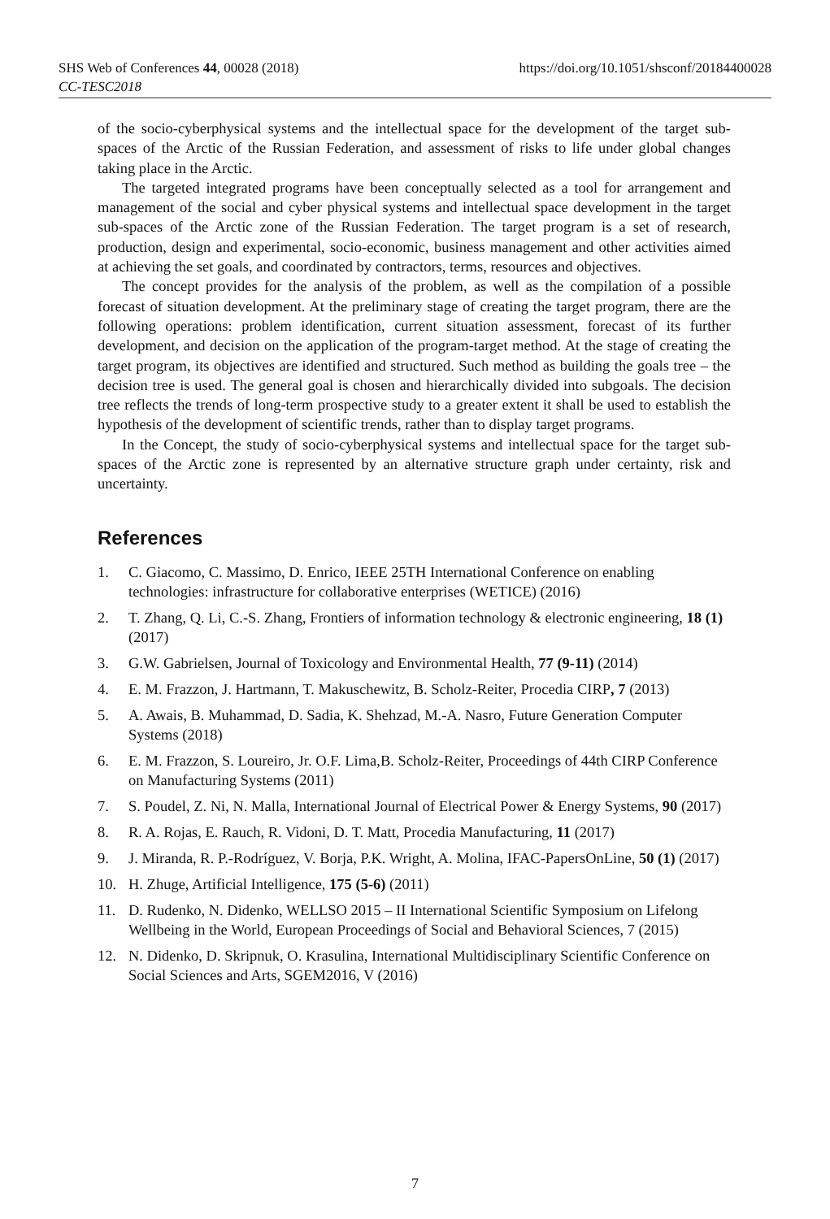SHS Web of Conferences 44, 00028 (2018)
CC-TESC2018
https://doi.org/10.1051/shsconf/20184400028
of the socio-cyberphysical systems and the intellectual space for the development of the target sub-spaces of the Arctic of the Russian Federation, and assessment of risks to life under global changes taking place in the Arctic.
The targeted integrated programs have been conceptually selected as a tool for arrangement and management of the social and cyber physical systems and intellectual space development in the target sub-spaces of the Arctic zone of the Russian Federation. The target program is a set of research, production, design and experimental, socio-economic, business management and other activities aimed at achieving the set goals, and coordinated by contractors, terms, resources and objectives.
The concept provides for the analysis of the problem, as well as the compilation of a possible forecast of situation development. At the preliminary stage of creating the target program, there are the following operations: problem identification, current situation assessment, forecast of its further development, and decision on the application of the program-target method. At the stage of creating the target program, its objectives are identified and structured. Such method as building the goals tree – the decision tree is used. The general goal is chosen and hierarchically divided into subgoals. The decision tree reflects the trends of long-term prospective study to a greater extent it shall be used to establish the hypothesis of the development of scientific trends, rather than to display target programs.
In the Concept, the study of socio-cyberphysical systems and intellectual space for the target sub-spaces of the Arctic zone is represented by an alternative structure graph under certainty, risk and uncertainty.
References
1. C. Giacomo, C. Massimo, D. Enrico, IEEE 25TH International Conference on enabling technologies: infrastructure for collaborative enterprises (WETICE) (2016)
2. T. Zhang, Q. Li, C.-S. Zhang, Frontiers of information technology & electronic engineering, 18 (1) (2017)
3. G.W. Gabrielsen, Journal of Toxicology and Environmental Health, 77 (9-11) (2014)
4. E. M. Frazzon, J. Hartmann, T. Makuschewitz, B. Scholz-Reiter, Procedia CIRP, 7 (2013)
5. A. Awais, B. Muhammad, D. Sadia, K. Shehzad, M.-A. Nasro, Future Generation Computer Systems (2018)
6. E. M. Frazzon, S. Loureiro, Jr. O.F. Lima,B. Scholz-Reiter, Proceedings of 44th CIRP Conference on Manufacturing Systems (2011)
7. S. Poudel, Z. Ni, N. Malla, International Journal of Electrical Power & Energy Systems, 90 (2017)
8. R. A. Rojas, E. Rauch, R. Vidoni, D. T. Matt, Procedia Manufacturing, 11 (2017)
9. J. Miranda, R. P.-Rodríguez, V. Borja, P.K. Wright, A. Molina, IFAC-PapersOnLine, 50 (1) (2017)
10. H. Zhuge, Artificial Intelligence, 175 (5-6) (2011)
11. D. Rudenko, N. Didenko, WELLSO 2015 – II International Scientific Symposium on Lifelong Wellbeing in the World, European Proceedings of Social and Behavioral Sciences, 7 (2015)
12. N. Didenko, D. Skripnuk, O. Krasulina, International Multidisciplinary Scientific Conference on Social Sciences and Arts, SGEM2016, V (2016)
7